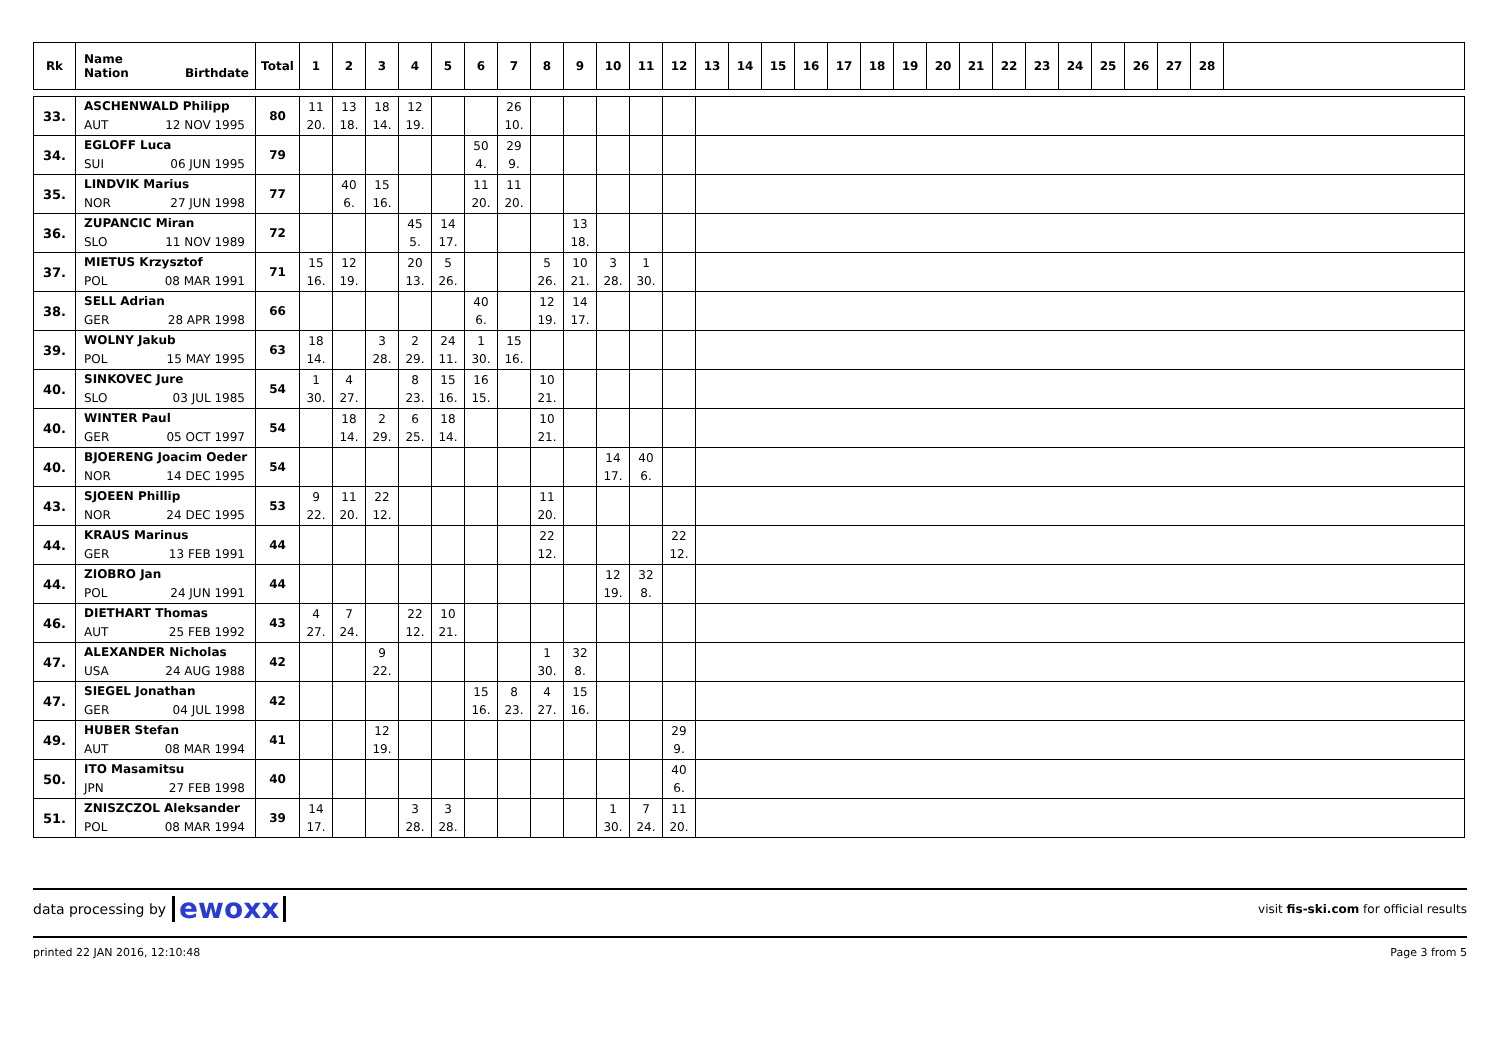| Rk | Name Nation Birthdate | Total | 1 | 2 | 3 | 4 | 5 | 6 | 7 | 8 | 9 | 10 | 11 | 12 | 13 | 14 | 15 | 16 | 17 | 18 | 19 | 20 | 21 | 22 | 23 | 24 | 25 | 26 | 27 | 28 | |
| --- | --- | --- | --- | --- | --- | --- | --- | --- | --- | --- | --- | --- | --- | --- | --- | --- | --- | --- | --- | --- | --- | --- | --- | --- | --- | --- | --- | --- | --- | --- | --- |
| 33. | ASCHENWALD Philipp AUT 12 NOV 1995 | 80 | 11 20. | 13 18. | 18 14. | 12 19. | | | 26 10. | | | | | | | | | | | | | | | | | | | | | | |
| 34. | EGLOFF Luca SUI 06 JUN 1995 | 79 | | | | | | 50 4. | 29 9. | | | | | | | | | | | | | | | | | | | | | | |
| 35. | LINDVIK Marius NOR 27 JUN 1998 | 77 | | 40 6. | 15 16. | | | 11 20. | 11 20. | | | | | | | | | | | | | | | | | | | | | | |
| 36. | ZUPANCIC Miran SLO 11 NOV 1989 | 72 | | | | 45 5. | 14 17. | | | | 13 18. | | | | | | | | | | | | | | | | | | | | |
| 37. | MIETUS Krzysztof POL 08 MAR 1991 | 71 | 15 16. | 12 19. | | 20 13. | 5 26. | | | 5 26. | 10 21. | 3 28. | 1 30. | | | | | | | | | | | | | | | | | | |
| 38. | SELL Adrian GER 28 APR 1998 | 66 | | | | | | 40 6. | | 12 19. | 14 17. | | | | | | | | | | | | | | | | | | | | |
| 39. | WOLNY Jakub POL 15 MAY 1995 | 63 | 18 14. | | 3 28. | 2 29. | 24 11. | 1 30. | 15 16. | | | | | | | | | | | | | | | | | | | | | | |
| 40. | SINKOVEC Jure SLO 03 JUL 1985 | 54 | 1 30. | 4 27. | | 8 23. | 15 16. | 16 15. | | 10 21. | | | | | | | | | | | | | | | | | | | | | |
| 40. | WINTER Paul GER 05 OCT 1997 | 54 | | 18 14. | 2 29. | 6 25. | 18 14. | | | 10 21. | | | | | | | | | | | | | | | | | | | | | |
| 40. | BJOERENG Joacim Oeder NOR 14 DEC 1995 | 54 | | | | | | | | | | 14 17. | 40 6. | | | | | | | | | | | | | | | | | | |
| 43. | SJOEEN Phillip NOR 24 DEC 1995 | 53 | 9 22. | 11 20. | 22 12. | | | | | 11 20. | | | | | | | | | | | | | | | | | | | | | |
| 44. | KRAUS Marinus GER 13 FEB 1991 | 44 | | | | | | | | 22 12. | | | | 22 12. | | | | | | | | | | | | | | | | | |
| 44. | ZIOBRO Jan POL 24 JUN 1991 | 44 | | | | | | | | | | 12 19. | 32 8. | | | | | | | | | | | | | | | | | | |
| 46. | DIETHART Thomas AUT 25 FEB 1992 | 43 | 4 27. | 7 24. | | 22 12. | 10 21. | | | | | | | | | | | | | | | | | | | | | | | | |
| 47. | ALEXANDER Nicholas USA 24 AUG 1988 | 42 | | | 9 22. | | | | | 1 30. | 32 8. | | | | | | | | | | | | | | | | | | | | |
| 47. | SIEGEL Jonathan GER 04 JUL 1998 | 42 | | | | | | 15 16. | 8 23. | 4 27. | 15 16. | | | | | | | | | | | | | | | | | | | | |
| 49. | HUBER Stefan AUT 08 MAR 1994 | 41 | | | 12 19. | | | | | | | | | 29 9. | | | | | | | | | | | | | | | | | |
| 50. | ITO Masamitsu JPN 27 FEB 1998 | 40 | | | | | | | | | | | | 40 6. | | | | | | | | | | | | | | | | | |
| 51. | ZNISZCZOL Aleksander POL 08 MAR 1994 | 39 | 14 17. | | | 3 28. | 3 28. | | | | | 1 30. | 7 24. | 11 20. | | | | | | | | | | | | | | | | | |
data processing by ewoxx
visit fis-ski.com for official results
printed 22 JAN 2016, 12:10:48 Page 3 from 5